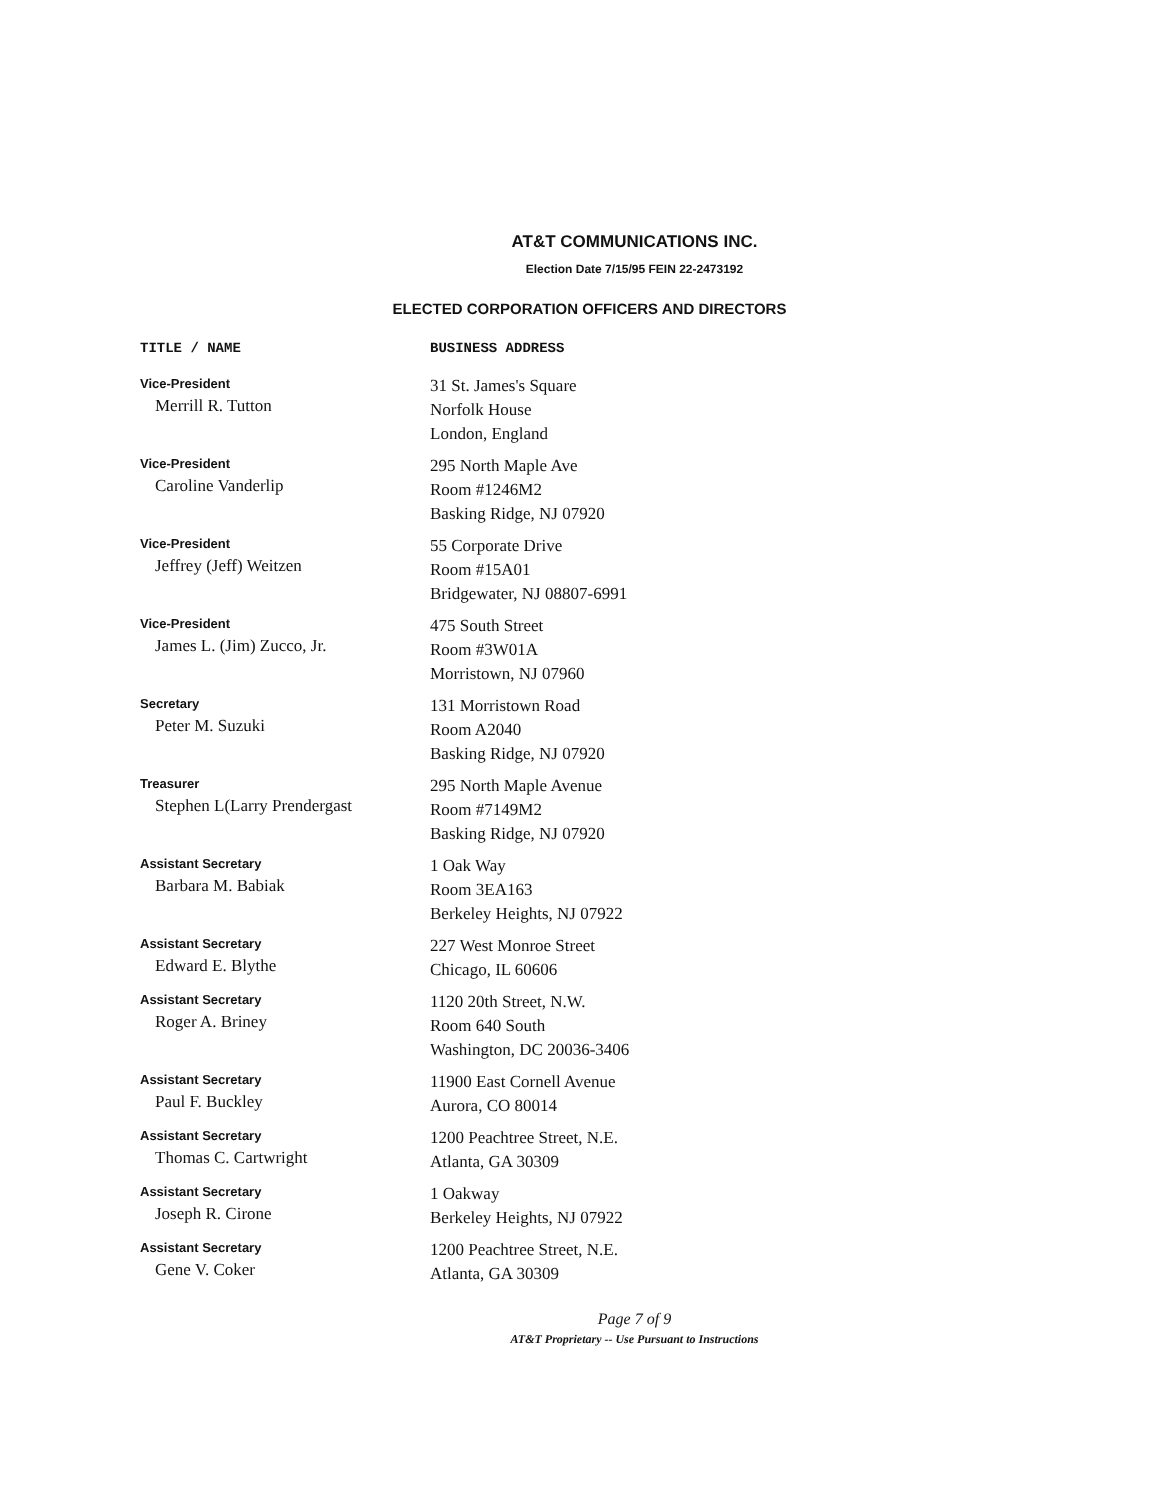AT&T COMMUNICATIONS INC.
Election Date 7/15/95 FEIN 22-2473192
ELECTED CORPORATION OFFICERS AND DIRECTORS
| TITLE / NAME | BUSINESS ADDRESS |
| --- | --- |
| Vice-President Merrill R. Tutton | 31 St. James's Square Norfolk House London, England |
| Vice-President Caroline Vanderlip | 295 North Maple Ave Room #1246M2 Basking Ridge, NJ 07920 |
| Vice-President Jeffrey (Jeff) Weitzen | 55 Corporate Drive Room #15A01 Bridgewater, NJ 08807-6991 |
| Vice-President James L. (Jim) Zucco, Jr. | 475 South Street Room #3W01A Morristown, NJ 07960 |
| Secretary Peter M. Suzuki | 131 Morristown Road Room A2040 Basking Ridge, NJ 07920 |
| Treasurer Stephen L(Larry Prendergast | 295 North Maple Avenue Room #7149M2 Basking Ridge, NJ 07920 |
| Assistant Secretary Barbara M. Babiak | 1 Oak Way Room 3EA163 Berkeley Heights, NJ 07922 |
| Assistant Secretary Edward E. Blythe | 227 West Monroe Street Chicago, IL 60606 |
| Assistant Secretary Roger A. Briney | 1120 20th Street, N.W. Room 640 South Washington, DC 20036-3406 |
| Assistant Secretary Paul F. Buckley | 11900 East Cornell Avenue Aurora, CO 80014 |
| Assistant Secretary Thomas C. Cartwright | 1200 Peachtree Street, N.E. Atlanta, GA 30309 |
| Assistant Secretary Joseph R. Cirone | 1 Oakway Berkeley Heights, NJ 07922 |
| Assistant Secretary Gene V. Coker | 1200 Peachtree Street, N.E. Atlanta, GA 30309 |
Page 7 of 9
AT&T Proprietary -- Use Pursuant to Instructions